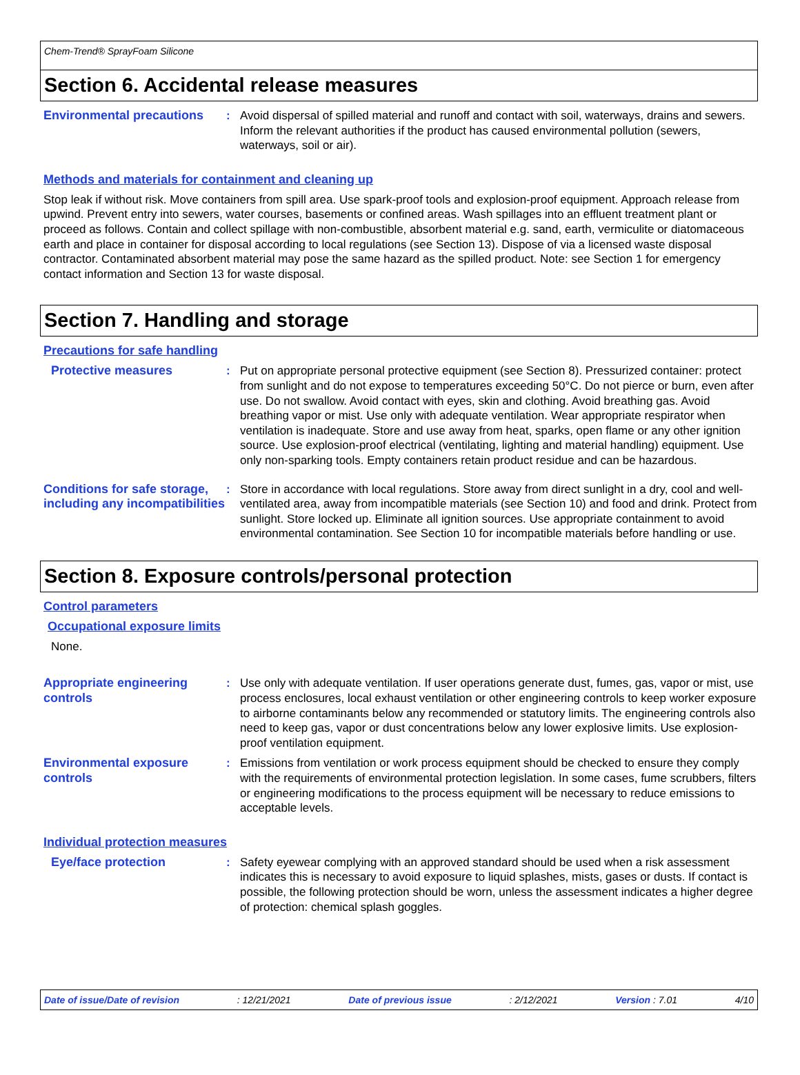Chem-Trend® SprayFoam Silicone
Section 6. Accidental release measures
Environmental precautions
: Avoid dispersal of spilled material and runoff and contact with soil, waterways, drains and sewers. Inform the relevant authorities if the product has caused environmental pollution (sewers, waterways, soil or air).
Methods and materials for containment and cleaning up
Stop leak if without risk. Move containers from spill area. Use spark-proof tools and explosion-proof equipment. Approach release from upwind. Prevent entry into sewers, water courses, basements or confined areas. Wash spillages into an effluent treatment plant or proceed as follows. Contain and collect spillage with non-combustible, absorbent material e.g. sand, earth, vermiculite or diatomaceous earth and place in container for disposal according to local regulations (see Section 13). Dispose of via a licensed waste disposal contractor. Contaminated absorbent material may pose the same hazard as the spilled product. Note: see Section 1 for emergency contact information and Section 13 for waste disposal.
Section 7. Handling and storage
Precautions for safe handling
Protective measures : Put on appropriate personal protective equipment (see Section 8). Pressurized container: protect from sunlight and do not expose to temperatures exceeding 50°C. Do not pierce or burn, even after use. Do not swallow. Avoid contact with eyes, skin and clothing. Avoid breathing gas. Avoid breathing vapor or mist. Use only with adequate ventilation. Wear appropriate respirator when ventilation is inadequate. Store and use away from heat, sparks, open flame or any other ignition source. Use explosion-proof electrical (ventilating, lighting and material handling) equipment. Use only non-sparking tools. Empty containers retain product residue and can be hazardous.
Conditions for safe storage, including any incompatibilities
: Store in accordance with local regulations. Store away from direct sunlight in a dry, cool and well-ventilated area, away from incompatible materials (see Section 10) and food and drink. Protect from sunlight. Store locked up. Eliminate all ignition sources. Use appropriate containment to avoid environmental contamination. See Section 10 for incompatible materials before handling or use.
Section 8. Exposure controls/personal protection
Control parameters
Occupational exposure limits
None.
Appropriate engineering controls
: Use only with adequate ventilation. If user operations generate dust, fumes, gas, vapor or mist, use process enclosures, local exhaust ventilation or other engineering controls to keep worker exposure to airborne contaminants below any recommended or statutory limits. The engineering controls also need to keep gas, vapor or dust concentrations below any lower explosive limits. Use explosion-proof ventilation equipment.
Environmental exposure controls
: Emissions from ventilation or work process equipment should be checked to ensure they comply with the requirements of environmental protection legislation. In some cases, fume scrubbers, filters or engineering modifications to the process equipment will be necessary to reduce emissions to acceptable levels.
Individual protection measures
Eye/face protection : Safety eyewear complying with an approved standard should be used when a risk assessment indicates this is necessary to avoid exposure to liquid splashes, mists, gases or dusts. If contact is possible, the following protection should be worn, unless the assessment indicates a higher degree of protection: chemical splash goggles.
Date of issue/Date of revision: 12/21/2021 Date of previous issue: 2/12/2021 Version : 7.01 4/10